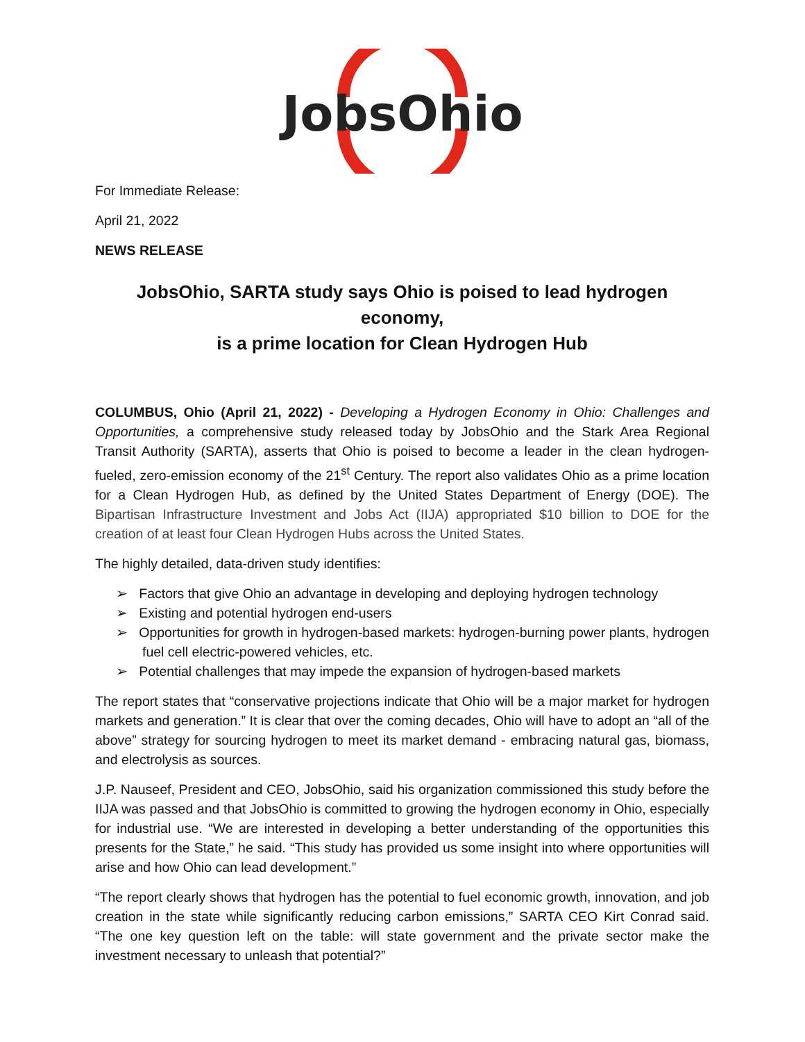JobsOhio
For Immediate Release:
April 21, 2022
NEWS RELEASE
JobsOhio, SARTA study says Ohio is poised to lead hydrogen economy,
is a prime location for Clean Hydrogen Hub
COLUMBUS, Ohio (April 21, 2022) - Developing a Hydrogen Economy in Ohio: Challenges and Opportunities, a comprehensive study released today by JobsOhio and the Stark Area Regional Transit Authority (SARTA), asserts that Ohio is poised to become a leader in the clean hydrogen-fueled, zero-emission economy of the 21<sup>st</sup> Century. The report also validates Ohio as a prime location for a Clean Hydrogen Hub, as defined by the United States Department of Energy (DOE). The Bipartisan Infrastructure Investment and Jobs Act (IIJA) appropriated $10 billion to DOE for the creation of at least four Clean Hydrogen Hubs across the United States.
The highly detailed, data-driven study identifies:
➢ Factors that give Ohio an advantage in developing and deploying hydrogen technology
➢ Existing and potential hydrogen end-users
➢ Opportunities for growth in hydrogen-based markets: hydrogen-burning power plants, hydrogen fuel cell electric-powered vehicles, etc.
➢ Potential challenges that may impede the expansion of hydrogen-based markets
The report states that “conservative projections indicate that Ohio will be a major market for hydrogen markets and generation.” It is clear that over the coming decades, Ohio will have to adopt an “all of the above” strategy for sourcing hydrogen to meet its market demand - embracing natural gas, biomass, and electrolysis as sources.
J.P. Nauseef, President and CEO, JobsOhio, said his organization commissioned this study before the IIJA was passed and that JobsOhio is committed to growing the hydrogen economy in Ohio, especially for industrial use. “We are interested in developing a better understanding of the opportunities this presents for the State,” he said. “This study has provided us some insight into where opportunities will arise and how Ohio can lead development.”
“The report clearly shows that hydrogen has the potential to fuel economic growth, innovation, and job creation in the state while significantly reducing carbon emissions,” SARTA CEO Kirt Conrad said. “The one key question left on the table: will state government and the private sector make the investment necessary to unleash that potential?”